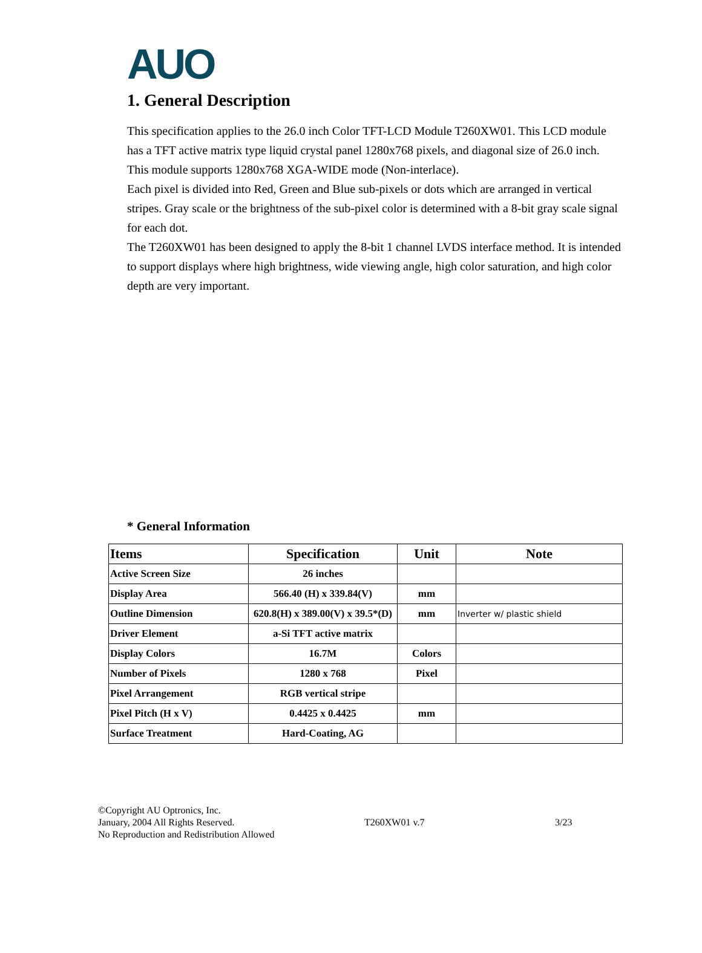AUO
1. General Description
This specification applies to the 26.0 inch Color TFT-LCD Module T260XW01. This LCD module has a TFT active matrix type liquid crystal panel 1280x768 pixels, and diagonal size of 26.0 inch. This module supports 1280x768 XGA-WIDE mode (Non-interlace).
Each pixel is divided into Red, Green and Blue sub-pixels or dots which are arranged in vertical stripes. Gray scale or the brightness of the sub-pixel color is determined with a 8-bit gray scale signal for each dot.
The T260XW01 has been designed to apply the 8-bit 1 channel LVDS interface method. It is intended to support displays where high brightness, wide viewing angle, high color saturation, and high color depth are very important.
* General Information
| Items | Specification | Unit | Note |
| --- | --- | --- | --- |
| Active Screen Size | 26 inches | | |
| Display Area | 566.40 (H) x 339.84(V) | mm | |
| Outline Dimension | 620.8(H) x 389.00(V) x 39.5*(D) | mm | Inverter w/ plastic shield |
| Driver Element | a-Si TFT active matrix | | |
| Display Colors | 16.7M | Colors | |
| Number of Pixels | 1280 x 768 | Pixel | |
| Pixel Arrangement | RGB vertical stripe | | |
| Pixel Pitch (H x V) | 0.4425 x 0.4425 | mm | |
| Surface Treatment | Hard-Coating, AG | | |
©Copyright AU Optronics, Inc.
January, 2004 All Rights Reserved.
No Reproduction and Redistribution Allowed
T260XW01 v.7 3/23